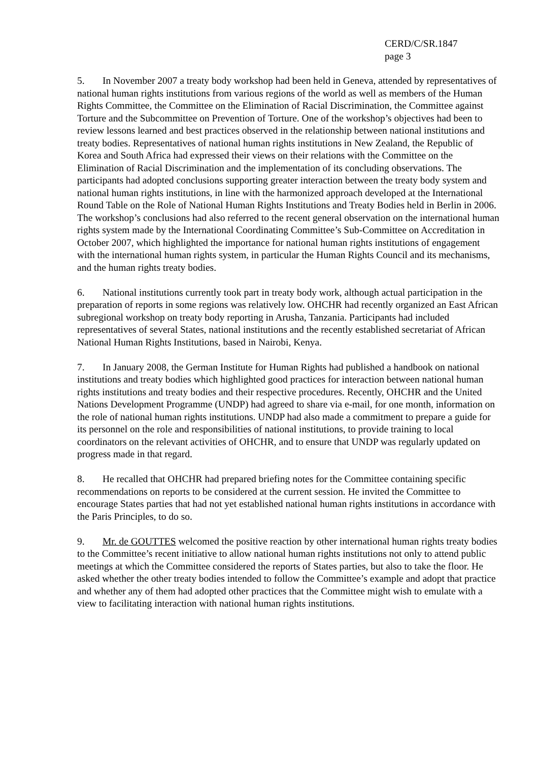CERD/C/SR.1847
page 3
5. In November 2007 a treaty body workshop had been held in Geneva, attended by representatives of national human rights institutions from various regions of the world as well as members of the Human Rights Committee, the Committee on the Elimination of Racial Discrimination, the Committee against Torture and the Subcommittee on Prevention of Torture. One of the workshop’s objectives had been to review lessons learned and best practices observed in the relationship between national institutions and treaty bodies. Representatives of national human rights institutions in New Zealand, the Republic of Korea and South Africa had expressed their views on their relations with the Committee on the Elimination of Racial Discrimination and the implementation of its concluding observations. The participants had adopted conclusions supporting greater interaction between the treaty body system and national human rights institutions, in line with the harmonized approach developed at the International Round Table on the Role of National Human Rights Institutions and Treaty Bodies held in Berlin in 2006. The workshop’s conclusions had also referred to the recent general observation on the international human rights system made by the International Coordinating Committee’s Sub-Committee on Accreditation in October 2007, which highlighted the importance for national human rights institutions of engagement with the international human rights system, in particular the Human Rights Council and its mechanisms, and the human rights treaty bodies.
6. National institutions currently took part in treaty body work, although actual participation in the preparation of reports in some regions was relatively low. OHCHR had recently organized an East African subregional workshop on treaty body reporting in Arusha, Tanzania. Participants had included representatives of several States, national institutions and the recently established secretariat of African National Human Rights Institutions, based in Nairobi, Kenya.
7. In January 2008, the German Institute for Human Rights had published a handbook on national institutions and treaty bodies which highlighted good practices for interaction between national human rights institutions and treaty bodies and their respective procedures. Recently, OHCHR and the United Nations Development Programme (UNDP) had agreed to share via e-mail, for one month, information on the role of national human rights institutions. UNDP had also made a commitment to prepare a guide for its personnel on the role and responsibilities of national institutions, to provide training to local coordinators on the relevant activities of OHCHR, and to ensure that UNDP was regularly updated on progress made in that regard.
8. He recalled that OHCHR had prepared briefing notes for the Committee containing specific recommendations on reports to be considered at the current session. He invited the Committee to encourage States parties that had not yet established national human rights institutions in accordance with the Paris Principles, to do so.
9. Mr. de GOUTTES welcomed the positive reaction by other international human rights treaty bodies to the Committee’s recent initiative to allow national human rights institutions not only to attend public meetings at which the Committee considered the reports of States parties, but also to take the floor. He asked whether the other treaty bodies intended to follow the Committee’s example and adopt that practice and whether any of them had adopted other practices that the Committee might wish to emulate with a view to facilitating interaction with national human rights institutions.